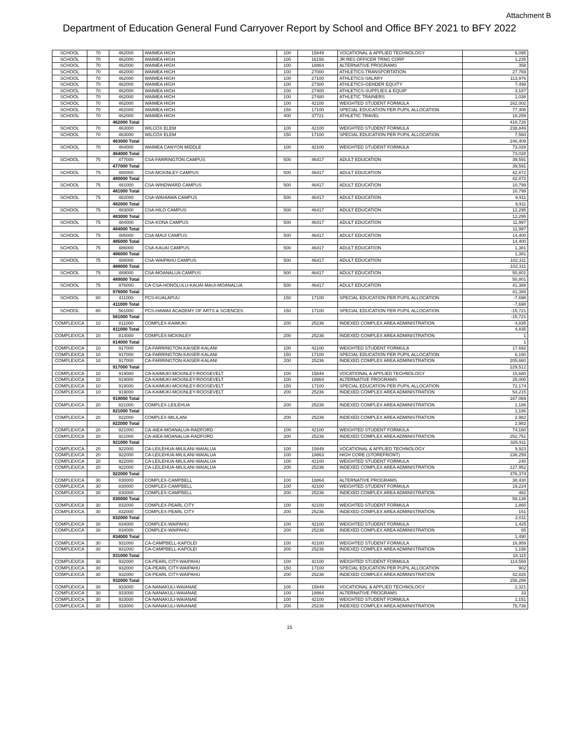Attachment B
Department of Education General Fund Carryover Report by School and Office BFY 2021 to BFY 2022
| SCHOOL | 70 | 462000 | WAIMEA HIGH | 100 | 15849 | VOCATIONAL & APPLIED TECHNOLOGY | 6,095 |
| SCHOOL | 70 | 462000 | WAIMEA HIGH | 100 | 16158 | JR RES OFFICER TRNG CORP | 1,235 |
| SCHOOL | 70 | 462000 | WAIMEA HIGH | 100 | 18864 | ALTERNATIVE PROGRAMS | 358 |
| SCHOOL | 70 | 462000 | WAIMEA HIGH | 100 | 27000 | ATHLETICS-TRANSPORTATION | 27,769 |
| SCHOOL | 70 | 462000 | WAIMEA HIGH | 100 | 27100 | ATHLETICS-SALARY | 113,976 |
| SCHOOL | 70 | 462000 | WAIMEA HIGH | 100 | 27300 | ATHLETICS-GENDER EQUITY | 7,499 |
| SCHOOL | 70 | 462000 | WAIMEA HIGH | 100 | 27400 | ATHLETICS-SUPPLIES & EQUIP | 3,187 |
| SCHOOL | 70 | 462000 | WAIMEA HIGH | 100 | 27480 | ATHLETIC TRAINERS | 1,038 |
| SCHOOL | 70 | 462000 | WAIMEA HIGH | 100 | 42100 | WEIGHTED STUDENT FORMULA | 162,002 |
| SCHOOL | 70 | 462000 | WAIMEA HIGH | 150 | 17100 | SPECIAL EDUCATION PER PUPIL ALLOCATION | 77,308 |
| SCHOOL | 70 | 462000 | WAIMEA HIGH | 400 | 37721 | ATHLETIC TRAVEL | 18,259 |
| | | 462000 Total | | | | | 418,726 |
| SCHOOL | 70 | 463000 | WILCOX ELEM | 100 | 42100 | WEIGHTED STUDENT FORMULA | 238,849 |
| SCHOOL | 70 | 463000 | WILCOX ELEM | 150 | 17100 | SPECIAL EDUCATION PER PUPIL ALLOCATION | 7,560 |
| | | 463000 Total | | | | | 246,409 |
| SCHOOL | 70 | 464000 | WAIMEA CANYON MIDDLE | 100 | 42100 | WEIGHTED STUDENT FORMULA | 73,028 |
| | | 464000 Total | | | | | 73,028 |
| SCHOOL | 75 | 477000 | CSA-FARRINGTON CAMPUS | 500 | 46417 | ADULT EDUCATION | 39,591 |
| | | 477000 Total | | | | | 39,591 |
| SCHOOL | 75 | 480000 | CSA-MCKINLEY CAMPUS | 500 | 46417 | ADULT EDUCATION | 42,872 |
| | | 480000 Total | | | | | 42,872 |
| SCHOOL | 75 | 481000 | CSA-WINDWARD CAMPUS | 500 | 46417 | ADULT EDUCATION | 10,799 |
| | | 481000 Total | | | | | 10,799 |
| SCHOOL | 75 | 482000 | CSA-WAHIAWA CAMPUS | 500 | 46417 | ADULT EDUCATION | 9,911 |
| | | 482000 Total | | | | | 9,911 |
| SCHOOL | 75 | 483000 | CSA-HILO CAMPUS | 500 | 46417 | ADULT EDUCATION | 12,295 |
| | | 483000 Total | | | | | 12,295 |
| SCHOOL | 75 | 484000 | CSA-KONA CAMPUS | 500 | 46417 | ADULT EDUCATION | 11,997 |
| | | 484000 Total | | | | | 11,997 |
| SCHOOL | 75 | 485000 | CSA-MAUI CAMPUS | 500 | 46417 | ADULT EDUCATION | 14,400 |
| | | 485000 Total | | | | | 14,400 |
| SCHOOL | 75 | 486000 | CSA-KAUAI CAMPUS | 500 | 46417 | ADULT EDUCATION | 1,381 |
| | | 486000 Total | | | | | 1,381 |
| SCHOOL | 75 | 488000 | CSA-WAIPAHU CAMPUS | 500 | 46417 | ADULT EDUCATION | 102,311 |
| | | 488000 Total | | | | | 102,311 |
| SCHOOL | 75 | 489000 | CSA-MOANALUA CAMPUS | 500 | 46417 | ADULT EDUCATION | 50,801 |
| | | 489000 Total | | | | | 50,801 |
| SCHOOL | 75 | 976000 | CA-CSA-HONOLULU-KAUAI-MAUI-MOANALUA | 500 | 46417 | ADULT EDUCATION | 41,388 |
| | | 976000 Total | | | | | 41,388 |
| SCHOOL | 80 | 411000 | PCS-KUALAPUU | 150 | 17100 | SPECIAL EDUCATION PER PUPIL ALLOCATION | -7,698 |
| | | 411000 Total | | | | | -7,698 |
| SCHOOL | 80 | 561000 | PCS-HAWAII ACADEMY OF ARTS & SCIENCES | 150 | 17100 | SPECIAL EDUCATION PER PUPIL ALLOCATION | -15,721 |
| | | 561000 Total | | | | | -15,721 |
| COMPLEX/CA | 10 | 811000 | COMPLEX-KAIMUKI | 200 | 25236 | INDEXED COMPLEX AREA ADMINISTRATION | 4,835 |
| | | 811000 Total | | | | | 4,835 |
| COMPLEX/CA | 10 | 814000 | COMPLEX-MCKINLEY | 200 | 25236 | INDEXED COMPLEX AREA ADMINISTRATION | 1 |
| | | 814000 Total | | | | | 1 |
| COMPLEX/CA | 10 | 917000 | CA-FARRINGTON-KAISER-KALANI | 100 | 42100 | WEIGHTED STUDENT FORMULA | 17,692 |
| COMPLEX/CA | 10 | 917000 | CA-FARRINGTON-KAISER-KALANI | 150 | 17100 | SPECIAL EDUCATION PER PUPIL ALLOCATION | 6,160 |
| COMPLEX/CA | 10 | 917000 | CA-FARRINGTON-KAISER-KALANI | 200 | 25236 | INDEXED COMPLEX AREA ADMINISTRATION | 205,660 |
| | | 917000 Total | | | | | 229,512 |
| COMPLEX/CA | 10 | 919000 | CA-KAIMUKI-MCKINLEY-ROOSEVELT | 100 | 15849 | VOCATIONAL & APPLIED TECHNOLOGY | 15,680 |
| COMPLEX/CA | 10 | 919000 | CA-KAIMUKI-MCKINLEY-ROOSEVELT | 100 | 18864 | ALTERNATIVE PROGRAMS | 25,000 |
| COMPLEX/CA | 10 | 919000 | CA-KAIMUKI-MCKINLEY-ROOSEVELT | 150 | 17100 | SPECIAL EDUCATION PER PUPIL ALLOCATION | 72,174 |
| COMPLEX/CA | 10 | 919000 | CA-KAIMUKI-MCKINLEY-ROOSEVELT | 200 | 25236 | INDEXED COMPLEX AREA ADMINISTRATION | 54,215 |
| | | 919000 Total | | | | | 167,069 |
| COMPLEX/CA | 20 | 821000 | COMPLEX-LEILEHUA | 200 | 25236 | INDEXED COMPLEX AREA ADMINISTRATION | 1,186 |
| | | 821000 Total | | | | | 1,186 |
| COMPLEX/CA | 20 | 822000 | COMPLEX-MILILANI | 200 | 25236 | INDEXED COMPLEX AREA ADMINISTRATION | 2,982 |
| | | 822000 Total | | | | | 2,982 |
| COMPLEX/CA | 20 | 921000 | CA-AIEA-MOANALUA-RADFORD | 100 | 42100 | WEIGHTED STUDENT FORMULA | 74,160 |
| COMPLEX/CA | 20 | 921000 | CA-AIEA-MOANALUA-RADFORD | 200 | 25236 | INDEXED COMPLEX AREA ADMINISTRATION | 252,751 |
| | | 921000 Total | | | | | 326,911 |
| COMPLEX/CA | 20 | 922000 | CA-LEILEHUA-MILILANI-WAIALUA | 100 | 15849 | VOCATIONAL & APPLIED TECHNOLOGY | 9,923 |
| COMPLEX/CA | 20 | 922000 | CA-LEILEHUA-MILILANI-WAIALUA | 100 | 18863 | HIGH CORE (STOREFRONT) | 238,259 |
| COMPLEX/CA | 20 | 922000 | CA-LEILEHUA-MILILANI-WAIALUA | 100 | 42100 | WEIGHTED STUDENT FORMULA | 240 |
| COMPLEX/CA | 20 | 922000 | CA-LEILEHUA-MILILANI-WAIALUA | 200 | 25236 | INDEXED COMPLEX AREA ADMINISTRATION | 127,952 |
| | | 922000 Total | | | | | 376,374 |
| COMPLEX/CA | 30 | 830000 | COMPLEX-CAMPBELL | 100 | 18864 | ALTERNATIVE PROGRAMS | 38,430 |
| COMPLEX/CA | 30 | 830000 | COMPLEX-CAMPBELL | 100 | 42100 | WEIGHTED STUDENT FORMULA | 19,224 |
| COMPLEX/CA | 30 | 830000 | COMPLEX-CAMPBELL | 200 | 25236 | INDEXED COMPLEX AREA ADMINISTRATION | 482 |
| | | 830000 Total | | | | | 58,136 |
| COMPLEX/CA | 30 | 832000 | COMPLEX-PEARL CITY | 100 | 42100 | WEIGHTED STUDENT FORMULA | 1,860 |
| COMPLEX/CA | 30 | 832000 | COMPLEX-PEARL CITY | 200 | 25236 | INDEXED COMPLEX AREA ADMINISTRATION | 151 |
| | | 832000 Total | | | | | 2,011 |
| COMPLEX/CA | 30 | 834000 | COMPLEX-WAIPAHU | 100 | 42100 | WEIGHTED STUDENT FORMULA | 1,425 |
| COMPLEX/CA | 30 | 834000 | COMPLEX-WAIPAHU | 200 | 25236 | INDEXED COMPLEX AREA ADMINISTRATION | 65 |
| | | 834000 Total | | | | | 1,490 |
| COMPLEX/CA | 30 | 931000 | CA-CAMPBELL-KAPOLEI | 100 | 42100 | WEIGHTED STUDENT FORMULA | 16,959 |
| COMPLEX/CA | 30 | 931000 | CA-CAMPBELL-KAPOLEI | 200 | 25236 | INDEXED COMPLEX AREA ADMINISTRATION | 1,156 |
| | | 931000 Total | | | | | 18,115 |
| COMPLEX/CA | 30 | 932000 | CA-PEARL CITY-WAIPAHU | 100 | 42100 | WEIGHTED STUDENT FORMULA | 114,559 |
| COMPLEX/CA | 30 | 932000 | CA-PEARL CITY-WAIPAHU | 150 | 17100 | SPECIAL EDUCATION PER PUPIL ALLOCATION | 902 |
| COMPLEX/CA | 30 | 932000 | CA-PEARL CITY-WAIPAHU | 200 | 25236 | INDEXED COMPLEX AREA ADMINISTRATION | 42,825 |
| | | 932000 Total | | | | | 158,286 |
| COMPLEX/CA | 30 | 933000 | CA-NANAKULI-WAIANAE | 100 | 15849 | VOCATIONAL & APPLIED TECHNOLOGY | 2,321 |
| COMPLEX/CA | 30 | 933000 | CA-NANAKULI-WAIANAE | 100 | 18864 | ALTERNATIVE PROGRAMS | 33 |
| COMPLEX/CA | 30 | 933000 | CA-NANAKULI-WAIANAE | 100 | 42100 | WEIGHTED STUDENT FORMULA | 1,151 |
| COMPLEX/CA | 30 | 933000 | CA-NANAKULI-WAIANAE | 200 | 25236 | INDEXED COMPLEX AREA ADMINISTRATION | 75,736 |
15